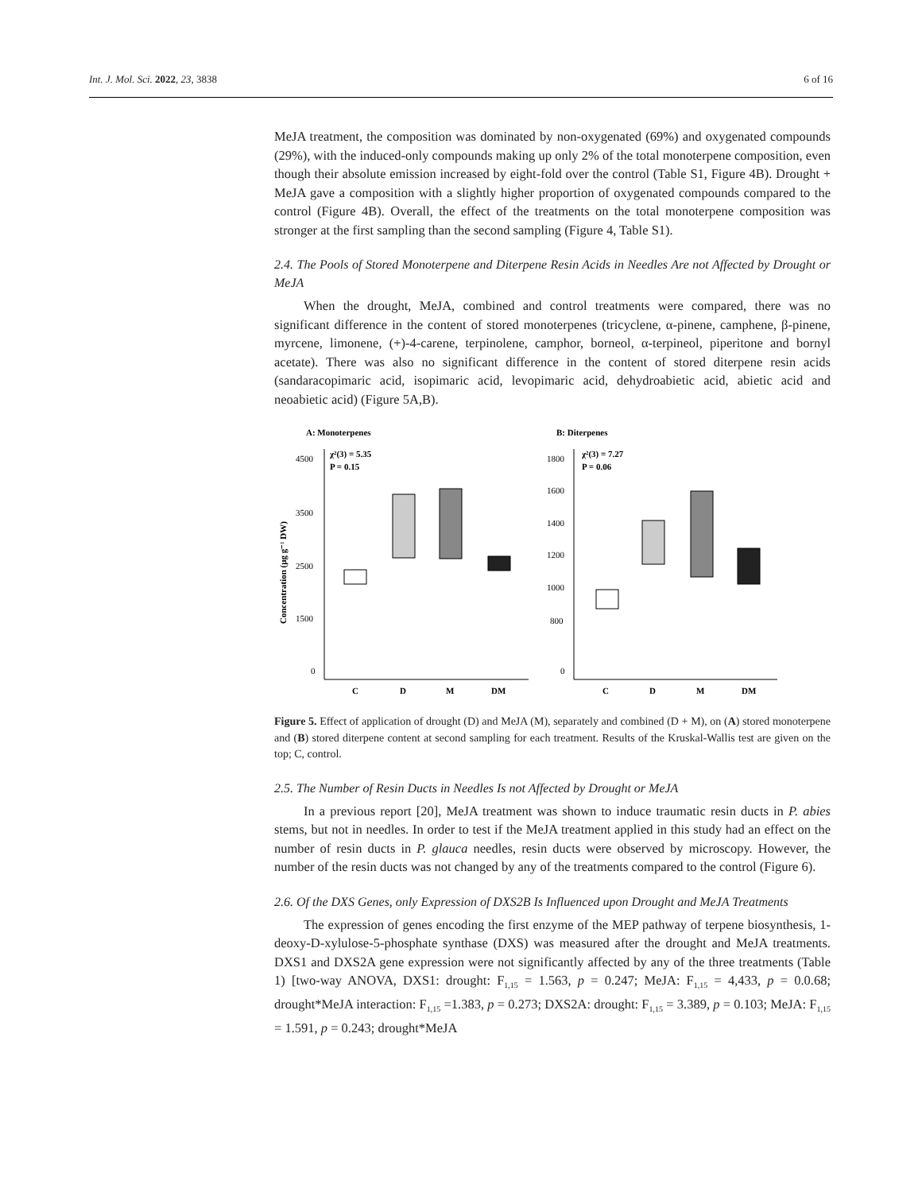Int. J. Mol. Sci. 2022, 23, 3838 6 of 16
MeJA treatment, the composition was dominated by non-oxygenated (69%) and oxygenated compounds (29%), with the induced-only compounds making up only 2% of the total monoterpene composition, even though their absolute emission increased by eight-fold over the control (Table S1, Figure 4B). Drought + MeJA gave a composition with a slightly higher proportion of oxygenated compounds compared to the control (Figure 4B). Overall, the effect of the treatments on the total monoterpene composition was stronger at the first sampling than the second sampling (Figure 4, Table S1).
2.4. The Pools of Stored Monoterpene and Diterpene Resin Acids in Needles Are not Affected by Drought or MeJA
When the drought, MeJA, combined and control treatments were compared, there was no significant difference in the content of stored monoterpenes (tricyclene, α-pinene, camphene, β-pinene, myrcene, limonene, (+)-4-carene, terpinolene, camphor, borneol, α-terpineol, piperitone and bornyl acetate). There was also no significant difference in the content of stored diterpene resin acids (sandaracopimaric acid, isopimaric acid, levopimaric acid, dehydroabietic acid, abietic acid and neoabietic acid) (Figure 5A,B).
A: Monoterpenes
B: Diterpenes
4500
3500
2500
1500
0
1800
1600
1400
1200
1000
800
0
Concentration (µg g⁻¹ DW)
χ²(3) = 5.35
P = 0.15
χ²(3) = 7.27
P = 0.06
C
D
M
DM
C
D
M
DM
Figure 5. Effect of application of drought (D) and MeJA (M), separately and combined (D + M), on (A) stored monoterpene and (B) stored diterpene content at second sampling for each treatment. Results of the Kruskal-Wallis test are given on the top; C, control.
2.5. The Number of Resin Ducts in Needles Is not Affected by Drought or MeJA
In a previous report [20], MeJA treatment was shown to induce traumatic resin ducts in P. abies stems, but not in needles. In order to test if the MeJA treatment applied in this study had an effect on the number of resin ducts in P. glauca needles, resin ducts were observed by microscopy. However, the number of the resin ducts was not changed by any of the treatments compared to the control (Figure 6).
2.6. Of the DXS Genes, only Expression of DXS2B Is Influenced upon Drought and MeJA Treatments
The expression of genes encoding the first enzyme of the MEP pathway of terpene biosynthesis, 1-deoxy-D-xylulose-5-phosphate synthase (DXS) was measured after the drought and MeJA treatments. DXS1 and DXS2A gene expression were not significantly affected by any of the three treatments (Table 1) [two-way ANOVA, DXS1: drought: F<sub>1,15</sub> = 1.563, p = 0.247; MeJA: F<sub>1,15</sub> = 4,433, p = 0.0.68; drought*MeJA interaction: F<sub>1,15</sub> =1.383, p = 0.273; DXS2A: drought: F<sub>1,15</sub> = 3.389, p = 0.103; MeJA: F<sub>1,15</sub> = 1.591, p = 0.243; drought*MeJA